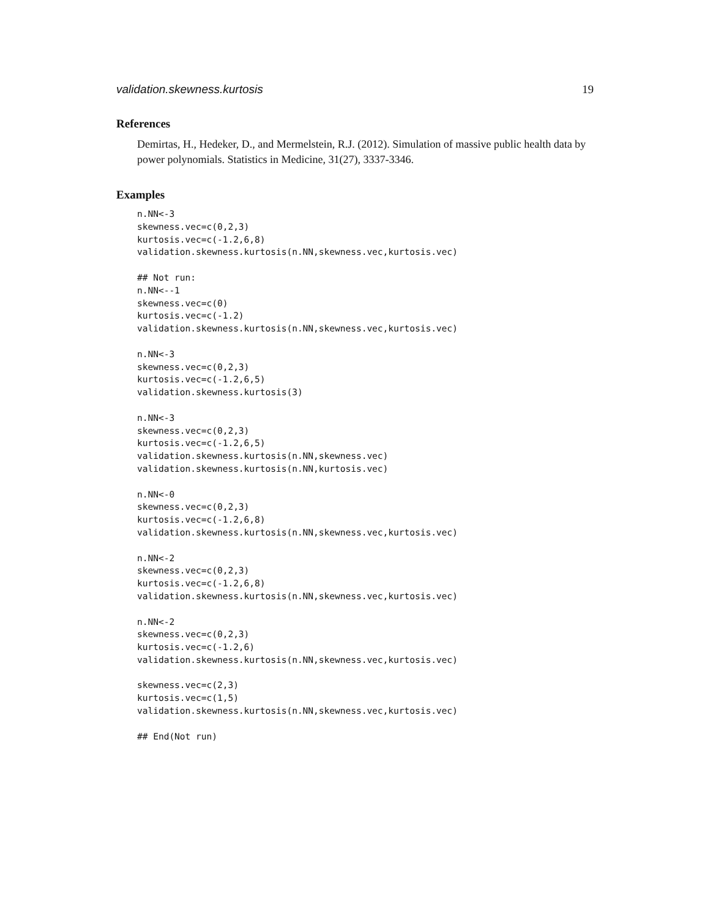validation.skewness.kurtosis 19
References
Demirtas, H., Hedeker, D., and Mermelstein, R.J. (2012). Simulation of massive public health data by power polynomials. Statistics in Medicine, 31(27), 3337-3346.
Examples
n.NN<-3
skewness.vec=c(0,2,3)
kurtosis.vec=c(-1.2,6,8)
validation.skewness.kurtosis(n.NN,skewness.vec,kurtosis.vec)

## Not run:
n.NN<--1
skewness.vec=c(0)
kurtosis.vec=c(-1.2)
validation.skewness.kurtosis(n.NN,skewness.vec,kurtosis.vec)

n.NN<-3
skewness.vec=c(0,2,3)
kurtosis.vec=c(-1.2,6,5)
validation.skewness.kurtosis(3)

n.NN<-3
skewness.vec=c(0,2,3)
kurtosis.vec=c(-1.2,6,5)
validation.skewness.kurtosis(n.NN,skewness.vec)
validation.skewness.kurtosis(n.NN,kurtosis.vec)

n.NN<-0
skewness.vec=c(0,2,3)
kurtosis.vec=c(-1.2,6,8)
validation.skewness.kurtosis(n.NN,skewness.vec,kurtosis.vec)

n.NN<-2
skewness.vec=c(0,2,3)
kurtosis.vec=c(-1.2,6,8)
validation.skewness.kurtosis(n.NN,skewness.vec,kurtosis.vec)

n.NN<-2
skewness.vec=c(0,2,3)
kurtosis.vec=c(-1.2,6)
validation.skewness.kurtosis(n.NN,skewness.vec,kurtosis.vec)

skewness.vec=c(2,3)
kurtosis.vec=c(1,5)
validation.skewness.kurtosis(n.NN,skewness.vec,kurtosis.vec)

## End(Not run)